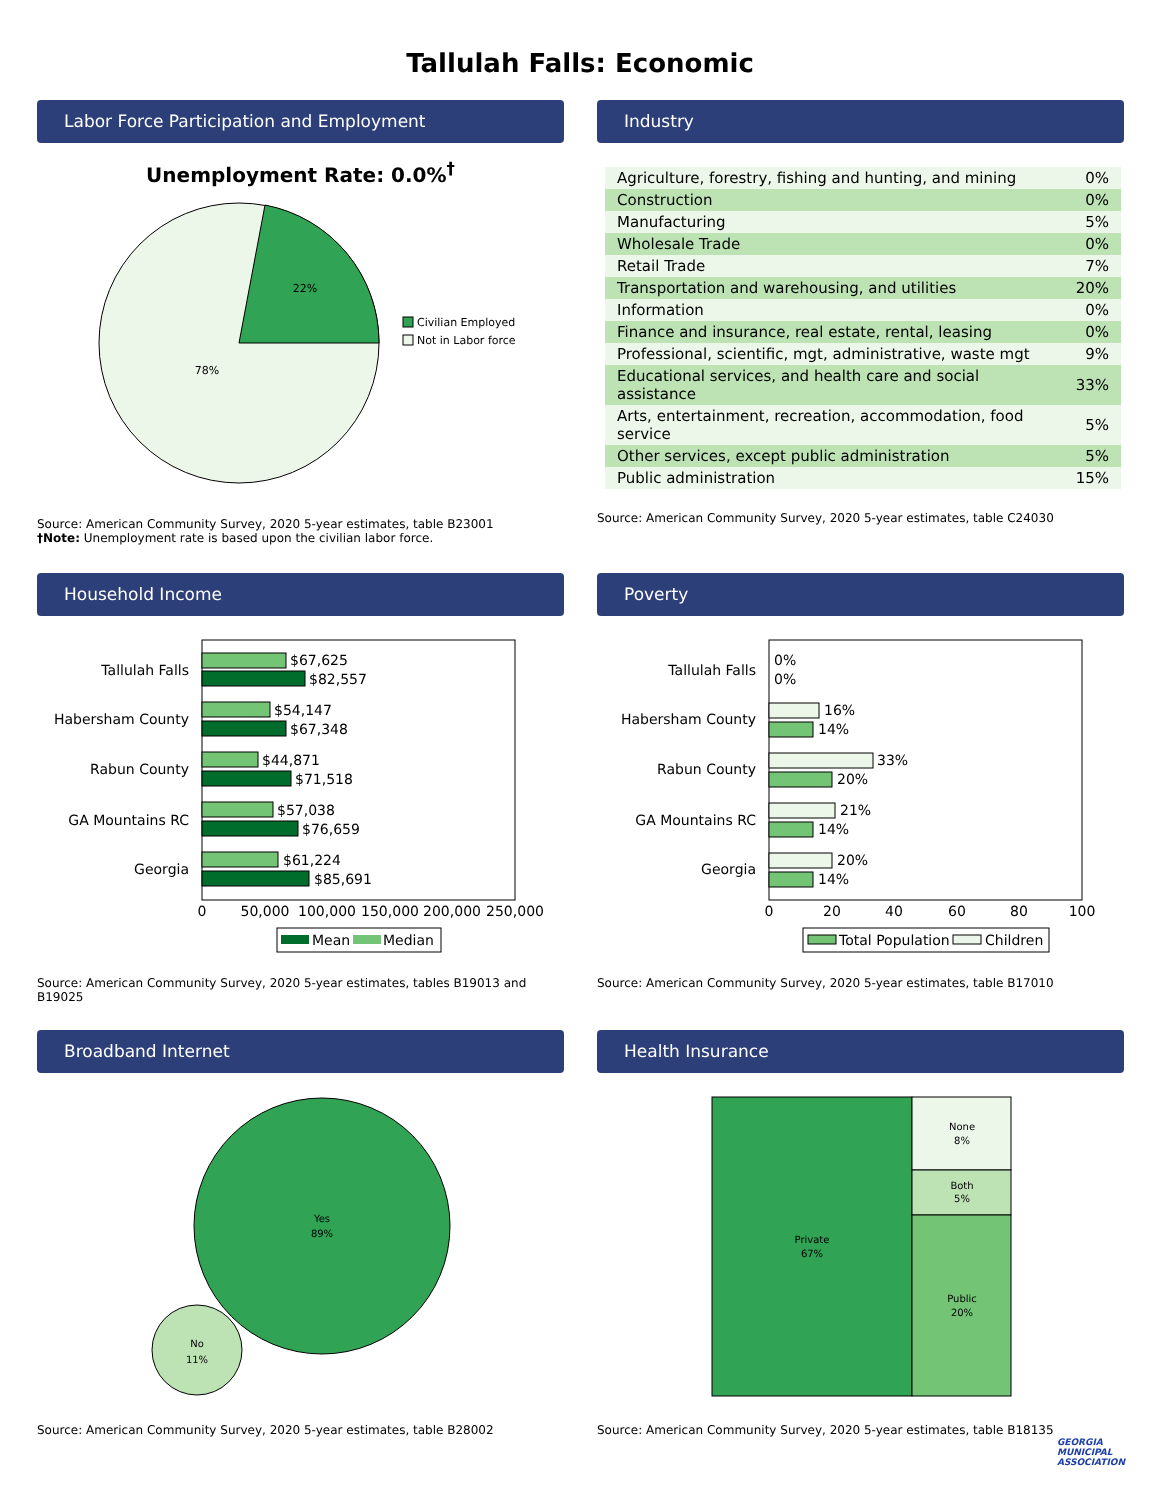Tallulah Falls: Economic
Labor Force Participation and Employment
Unemployment Rate: 0.0%<sup>†</sup>
22%
78%
Civilian Employed
Not in Labor force
Source: American Community Survey, 2020 5-year estimates, table B23001
†Note: Unemployment rate is based upon the civilian labor force.
Industry
| Agriculture, forestry, fishing and hunting, and mining | 0% |
| Construction | 0% |
| Manufacturing | 5% |
| Wholesale Trade | 0% |
| Retail Trade | 7% |
| Transportation and warehousing, and utilities | 20% |
| Information | 0% |
| Finance and insurance, real estate, rental, leasing | 0% |
| Professional, scientific, mgt, administrative, waste mgt | 9% |
| Educational services, and health care and social assistance | 33% |
| Arts, entertainment, recreation, accommodation, food service | 5% |
| Other services, except public administration | 5% |
| Public administration | 15% |
Source: American Community Survey, 2020 5-year estimates, table C24030
Household Income
Tallulah Falls
Habersham County
Rabun County
GA Mountains RC
Georgia
$67,625
$82,557
$54,147
$67,348
$44,871
$71,518
$57,038
$76,659
$61,224
$85,691
0
50,000
100,000
150,000
200,000
250,000
Mean
Median
Source: American Community Survey, 2020 5-year estimates, tables B19013 and B19025
Poverty
Tallulah Falls
Habersham County
Rabun County
GA Mountains RC
Georgia
0%
0%
16%
14%
33%
20%
21%
14%
20%
14%
0
20
40
60
80
100
Total Population
Children
Source: American Community Survey, 2020 5-year estimates, table B17010
Broadband Internet
Yes
89%
No
11%
Source: American Community Survey, 2020 5-year estimates, table B28002
Health Insurance
Private
67%
None
8%
Both
5%
Public
20%
Source: American Community Survey, 2020 5-year estimates, table B18135
GEORGIA
MUNICIPAL
ASSOCIATION